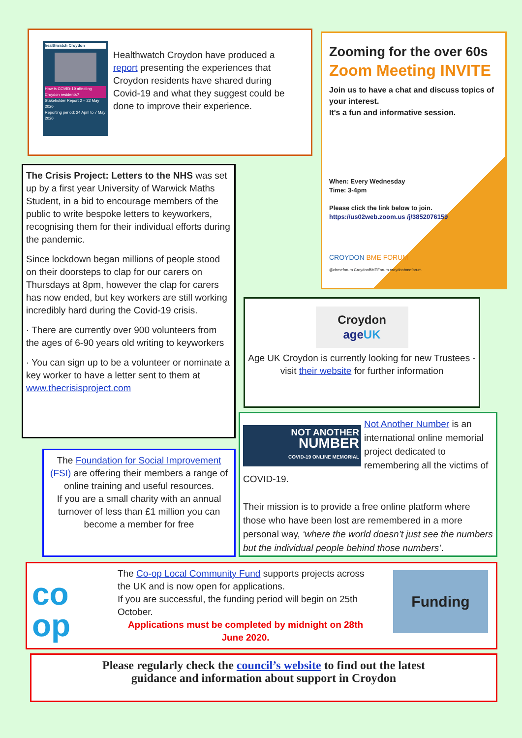healthwatch Croydon
How is COVID-19 affecting Croydon residents?
Stakeholder Report 2 – 22 May 2020
Reporting period: 24 April to 7 May 2020
Healthwatch Croydon have produced a report presenting the experiences that Croydon residents have shared during Covid-19 and what they suggest could be done to improve their experience.
Zooming for the over 60s
Zoom Meeting INVITE
Join us to have a chat and discuss topics of your interest.
It's a fun and informative session.
When: Every Wednesday
Time: 3-4pm
Please click the link below to join.
https://us02web.zoom.us /j/3852076159
CROYDON BME FORUM
@cbmeforum CroydonBMEForum croydonbmeforum
The Crisis Project: Letters to the NHS was set up by a first year University of Warwick Maths Student, in a bid to encourage members of the public to write bespoke letters to keyworkers, recognising them for their individual efforts during the pandemic.
Since lockdown began millions of people stood on their doorsteps to clap for our carers on Thursdays at 8pm, however the clap for carers has now ended, but key workers are still working incredibly hard during the Covid-19 crisis.
· There are currently over 900 volunteers from the ages of 6-90 years old writing to keyworkers
· You can sign up to be a volunteer or nominate a key worker to have a letter sent to them at www.thecrisisproject.com
Croydon
age UK
Age UK Croydon is currently looking for new Trustees - visit their website for further information
The Foundation for Social Improvement (FSI) are offering their members a range of online training and useful resources.
If you are a small charity with an annual turnover of less than £1 million you can become a member for free
NOT ANOTHER
NUMBER
COVID-19 ONLINE MEMORIAL
Not Another Number is an international online memorial project dedicated to remembering all the victims of COVID-19.
Their mission is to provide a free online platform where those who have been lost are remembered in a more personal way, ‘where the world doesn’t just see the numbers but the individual people behind those numbers’.
co
op
The Co-op Local Community Fund supports projects across the UK and is now open for applications.
If you are successful, the funding period will begin on 25th October.
Applications must be completed by midnight on 28th June 2020.
Funding
Please regularly check the council’s website to find out the latest
guidance and information about support in Croydon